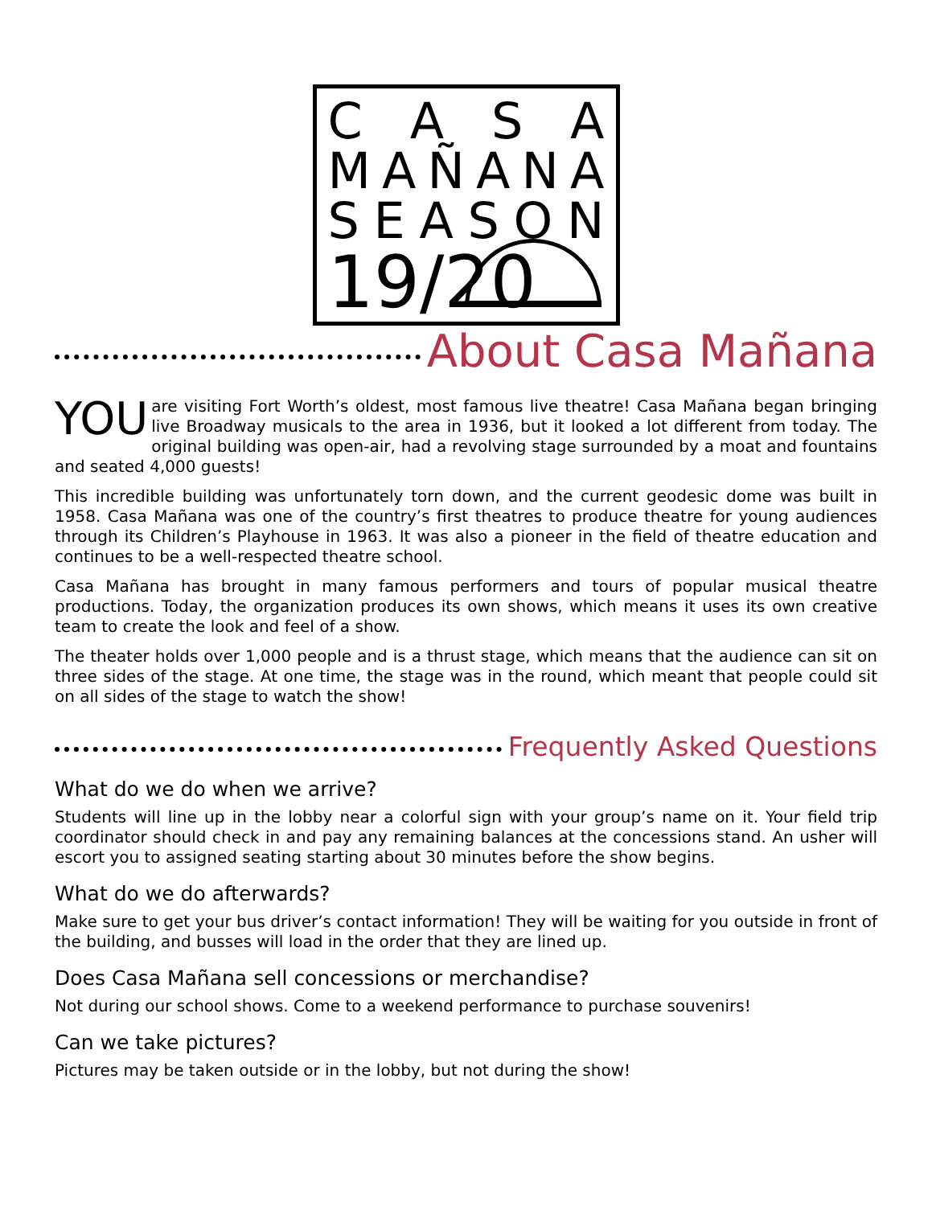CASA
MAÑANA
SEASON
19/20
About Casa Mañana
YOU are visiting Fort Worth’s oldest, most famous live theatre! Casa Mañana began bringing live Broadway musicals to the area in 1936, but it looked a lot different from today. The original building was open-air, had a revolving stage surrounded by a moat and fountains and seated 4,000 guests!
This incredible building was unfortunately torn down, and the current geodesic dome was built in 1958. Casa Mañana was one of the country’s first theatres to produce theatre for young audiences through its Children’s Playhouse in 1963. It was also a pioneer in the field of theatre education and continues to be a well-respected theatre school.
Casa Mañana has brought in many famous performers and tours of popular musical theatre productions. Today, the organization produces its own shows, which means it uses its own creative team to create the look and feel of a show.
The theater holds over 1,000 people and is a thrust stage, which means that the audience can sit on three sides of the stage. At one time, the stage was in the round, which meant that people could sit on all sides of the stage to watch the show!
Frequently Asked Questions
What do we do when we arrive?
Students will line up in the lobby near a colorful sign with your group’s name on it. Your field trip coordinator should check in and pay any remaining balances at the concessions stand. An usher will escort you to assigned seating starting about 30 minutes before the show begins.
What do we do afterwards?
Make sure to get your bus driver’s contact information! They will be waiting for you outside in front of the building, and busses will load in the order that they are lined up.
Does Casa Mañana sell concessions or merchandise?
Not during our school shows. Come to a weekend performance to purchase souvenirs!
Can we take pictures?
Pictures may be taken outside or in the lobby, but not during the show!